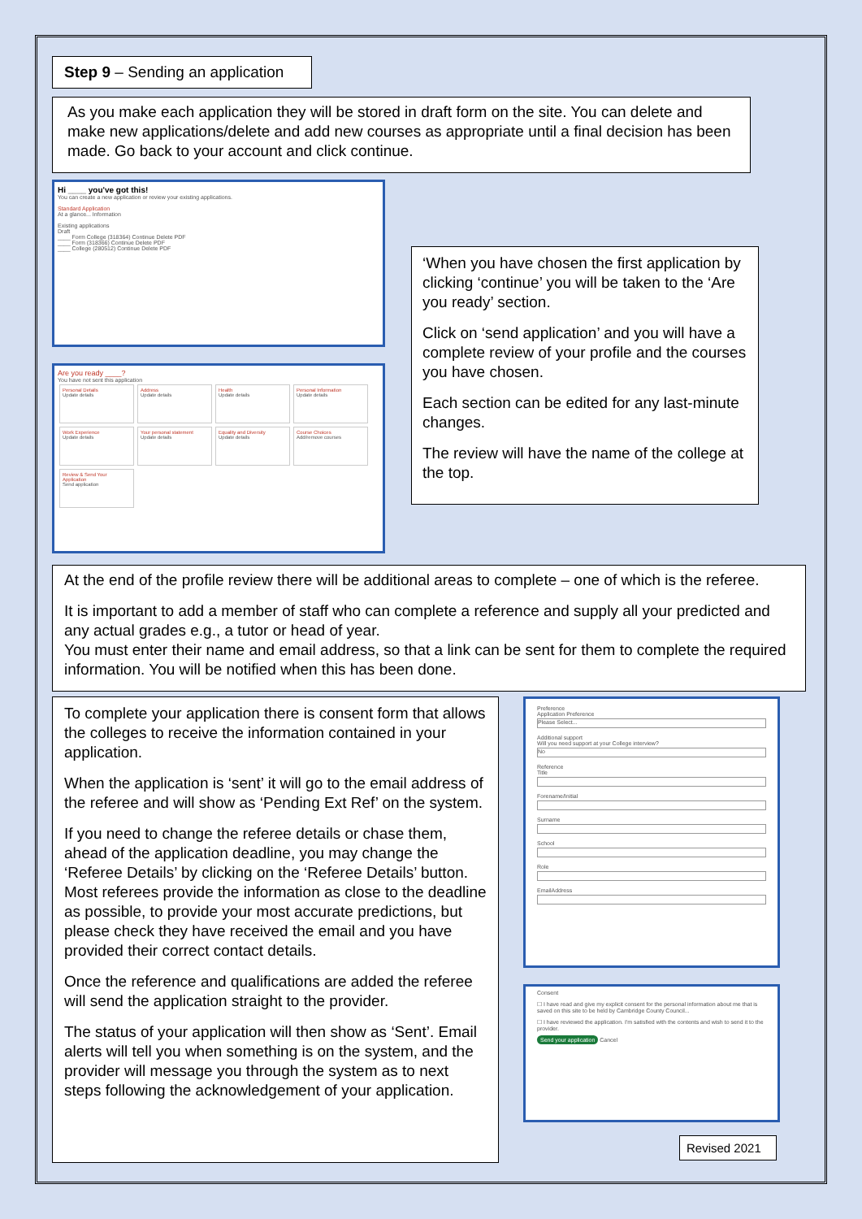Step 9 – Sending an application
As you make each application they will be stored in draft form on the site. You can delete and make new applications/delete and add new courses as appropriate until a final decision has been made. Go back to your account and click continue.
Hi ____ you've got this!
You can create a new application or review your existing applications.
Standard Application
At a glance... Information
Existing applications
Draft
____ Form College (318364) Continue Delete PDF
____ Form (318366) Continue Delete PDF
____ College (280512) Continue Delete PDF
Are you ready ____?
You have not sent this application
Personal Details
Update details
Address
Update details
Health
Update details
Personal Information
Update details
Work Experience
Update details
Your personal statement
Update details
Equality and Diversity
Update details
Course Choices
Add/remove courses
Review & Send Your Application
Send application
‘When you have chosen the first application by clicking ‘continue’ you will be taken to the ‘Are you ready’ section.
Click on ‘send application’ and you will have a complete review of your profile and the courses you have chosen.
Each section can be edited for any last-minute changes.
The review will have the name of the college at the top.
At the end of the profile review there will be additional areas to complete – one of which is the referee.
It is important to add a member of staff who can complete a reference and supply all your predicted and any actual grades e.g., a tutor or head of year.
You must enter their name and email address, so that a link can be sent for them to complete the required information. You will be notified when this has been done.
To complete your application there is consent form that allows the colleges to receive the information contained in your application.
When the application is ‘sent’ it will go to the email address of the referee and will show as ‘Pending Ext Ref’ on the system.
If you need to change the referee details or chase them, ahead of the application deadline, you may change the ‘Referee Details’ by clicking on the ‘Referee Details’ button. Most referees provide the information as close to the deadline as possible, to provide your most accurate predictions, but please check they have received the email and you have provided their correct contact details.
Once the reference and qualifications are added the referee will send the application straight to the provider.
The status of your application will then show as ‘Sent’. Email alerts will tell you when something is on the system, and the provider will message you through the system as to next steps following the acknowledgement of your application.
Preference
Application Preference
Please Select...
Additional support
Will you need support at your College interview?
No
Reference
Title
Forename/Initial
Surname
School
Role
EmailAddress
Consent
☐ I have read and give my explicit consent for the personal information about me that is saved on this site to be held by Cambridge County Council...
☐ I have reviewed the application. I'm satisfied with the contents and wish to send it to the provider.
Send your application Cancel
Revised 2021